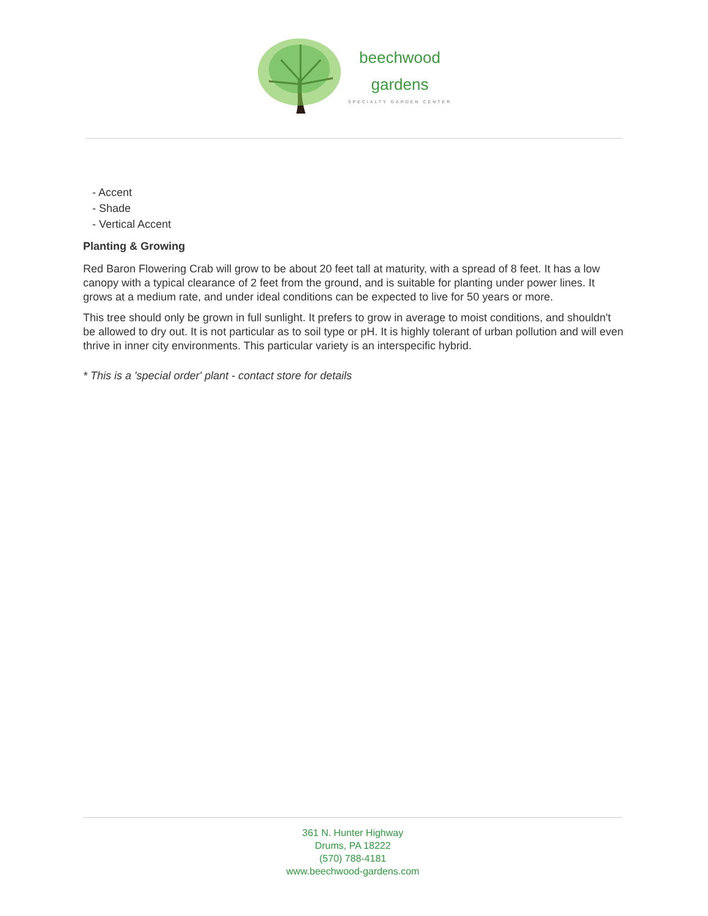beechwood
gardens
SPECIALTY GARDEN CENTER
- Accent
- Shade
- Vertical Accent
Planting & Growing
Red Baron Flowering Crab will grow to be about 20 feet tall at maturity, with a spread of 8 feet. It has a low canopy with a typical clearance of 2 feet from the ground, and is suitable for planting under power lines. It grows at a medium rate, and under ideal conditions can be expected to live for 50 years or more.
This tree should only be grown in full sunlight. It prefers to grow in average to moist conditions, and shouldn't be allowed to dry out. It is not particular as to soil type or pH. It is highly tolerant of urban pollution and will even thrive in inner city environments. This particular variety is an interspecific hybrid.
* This is a 'special order' plant - contact store for details
361 N. Hunter Highway
Drums, PA 18222
(570) 788-4181
www.beechwood-gardens.com